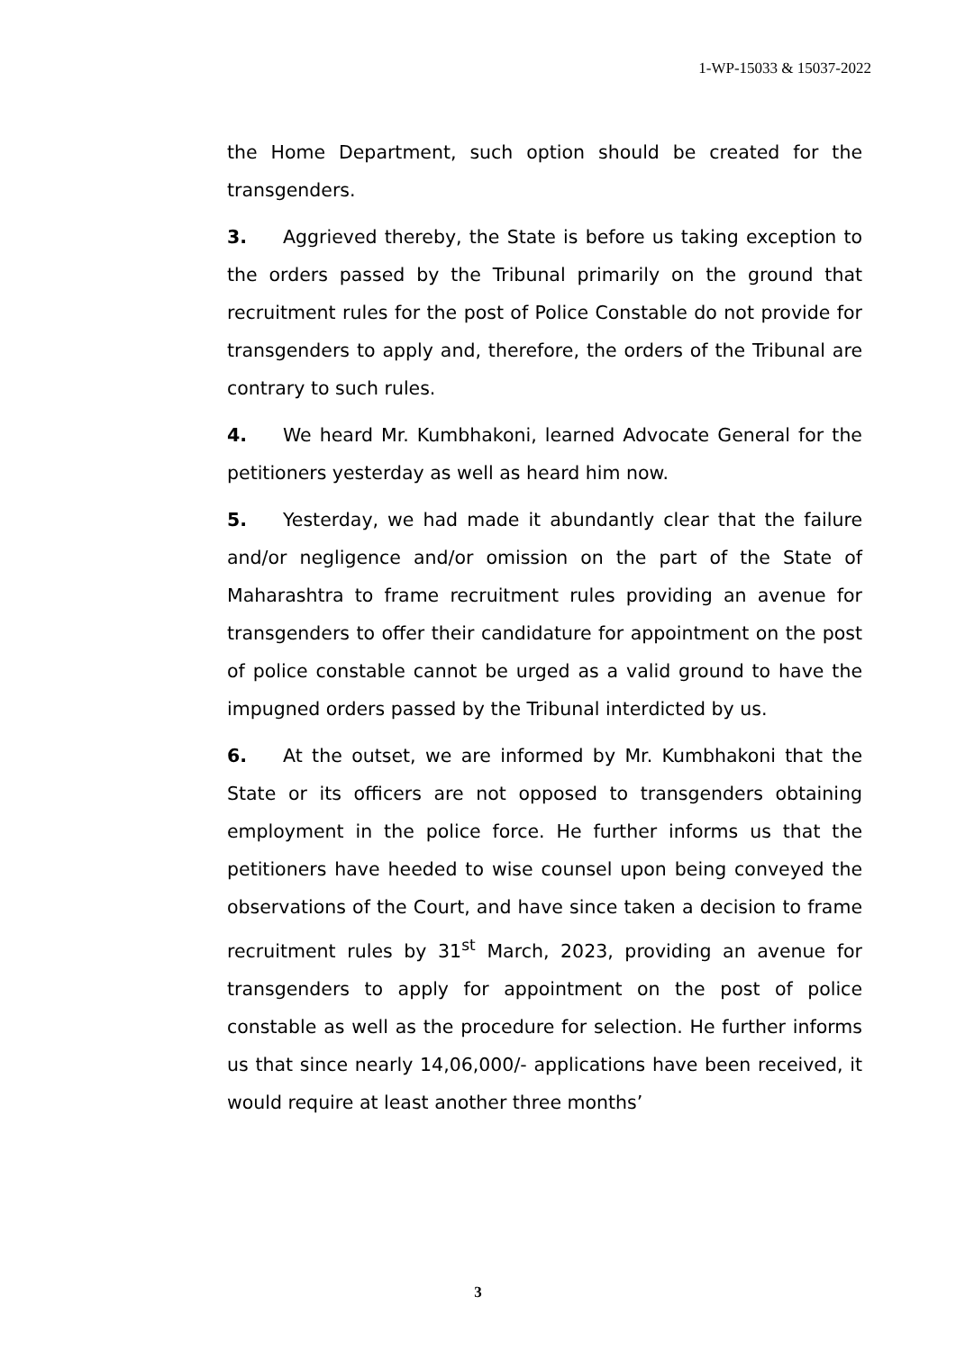1-WP-15033 & 15037-2022
the Home Department, such option should be created for the transgenders.
3. Aggrieved thereby, the State is before us taking exception to the orders passed by the Tribunal primarily on the ground that recruitment rules for the post of Police Constable do not provide for transgenders to apply and, therefore, the orders of the Tribunal are contrary to such rules.
4. We heard Mr. Kumbhakoni, learned Advocate General for the petitioners yesterday as well as heard him now.
5. Yesterday, we had made it abundantly clear that the failure and/or negligence and/or omission on the part of the State of Maharashtra to frame recruitment rules providing an avenue for transgenders to offer their candidature for appointment on the post of police constable cannot be urged as a valid ground to have the impugned orders passed by the Tribunal interdicted by us.
6. At the outset, we are informed by Mr. Kumbhakoni that the State or its officers are not opposed to transgenders obtaining employment in the police force. He further informs us that the petitioners have heeded to wise counsel upon being conveyed the observations of the Court, and have since taken a decision to frame recruitment rules by 31<sup>st</sup> March, 2023, providing an avenue for transgenders to apply for appointment on the post of police constable as well as the procedure for selection. He further informs us that since nearly 14,06,000/- applications have been received, it would require at least another three months’
3